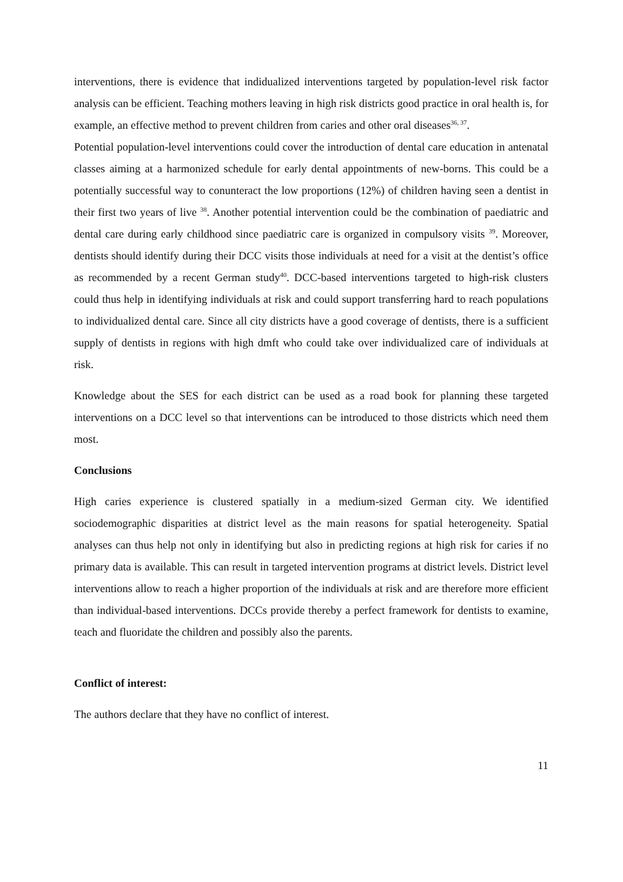interventions, there is evidence that indidualized interventions targeted by population-level risk factor analysis can be efficient. Teaching mothers leaving in high risk districts good practice in oral health is, for example, an effective method to prevent children from caries and other oral diseases<sup>36, 37</sup>.
Potential population-level interventions could cover the introduction of dental care education in antenatal classes aiming at a harmonized schedule for early dental appointments of new-borns. This could be a potentially successful way to conunteract the low proportions (12%) of children having seen a dentist in their first two years of live <sup>38</sup>. Another potential intervention could be the combination of paediatric and dental care during early childhood since paediatric care is organized in compulsory visits <sup>39</sup>. Moreover, dentists should identify during their DCC visits those individuals at need for a visit at the dentist’s office as recommended by a recent German study<sup>40</sup>. DCC-based interventions targeted to high-risk clusters could thus help in identifying individuals at risk and could support transferring hard to reach populations to individualized dental care. Since all city districts have a good coverage of dentists, there is a sufficient supply of dentists in regions with high dmft who could take over individualized care of individuals at risk.
Knowledge about the SES for each district can be used as a road book for planning these targeted interventions on a DCC level so that interventions can be introduced to those districts which need them most.
Conclusions
High caries experience is clustered spatially in a medium-sized German city. We identified sociodemographic disparities at district level as the main reasons for spatial heterogeneity. Spatial analyses can thus help not only in identifying but also in predicting regions at high risk for caries if no primary data is available. This can result in targeted intervention programs at district levels. District level interventions allow to reach a higher proportion of the individuals at risk and are therefore more efficient than individual-based interventions. DCCs provide thereby a perfect framework for dentists to examine, teach and fluoridate the children and possibly also the parents.
Conflict of interest:
The authors declare that they have no conflict of interest.
11